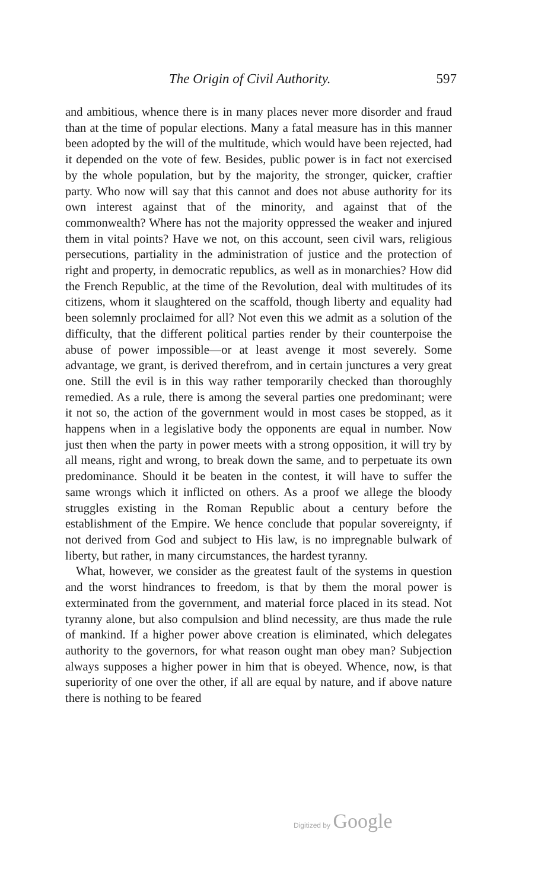The Origin of Civil Authority. 597
and ambitious, whence there is in many places never more disorder and fraud than at the time of popular elections. Many a fatal measure has in this manner been adopted by the will of the multitude, which would have been rejected, had it depended on the vote of few. Besides, public power is in fact not exercised by the whole population, but by the majority, the stronger, quicker, craftier party. Who now will say that this cannot and does not abuse authority for its own interest against that of the minority, and against that of the commonwealth? Where has not the majority oppressed the weaker and injured them in vital points? Have we not, on this account, seen civil wars, religious persecutions, partiality in the administration of justice and the protection of right and property, in democratic republics, as well as in monarchies? How did the French Republic, at the time of the Revolution, deal with multitudes of its citizens, whom it slaughtered on the scaffold, though liberty and equality had been solemnly proclaimed for all? Not even this we admit as a solution of the difficulty, that the different political parties render by their counterpoise the abuse of power impossible—or at least avenge it most severely. Some advantage, we grant, is derived therefrom, and in certain junctures a very great one. Still the evil is in this way rather temporarily checked than thoroughly remedied. As a rule, there is among the several parties one predominant; were it not so, the action of the government would in most cases be stopped, as it happens when in a legislative body the opponents are equal in number. Now just then when the party in power meets with a strong opposition, it will try by all means, right and wrong, to break down the same, and to perpetuate its own predominance. Should it be beaten in the contest, it will have to suffer the same wrongs which it inflicted on others. As a proof we allege the bloody struggles existing in the Roman Republic about a century before the establishment of the Empire. We hence conclude that popular sovereignty, if not derived from God and subject to His law, is no impregnable bulwark of liberty, but rather, in many circumstances, the hardest tyranny.
What, however, we consider as the greatest fault of the systems in question and the worst hindrances to freedom, is that by them the moral power is exterminated from the government, and material force placed in its stead. Not tyranny alone, but also compulsion and blind necessity, are thus made the rule of mankind. If a higher power above creation is eliminated, which delegates authority to the governors, for what reason ought man obey man? Subjection always supposes a higher power in him that is obeyed. Whence, now, is that superiority of one over the other, if all are equal by nature, and if above nature there is nothing to be feared
Digitized by Google